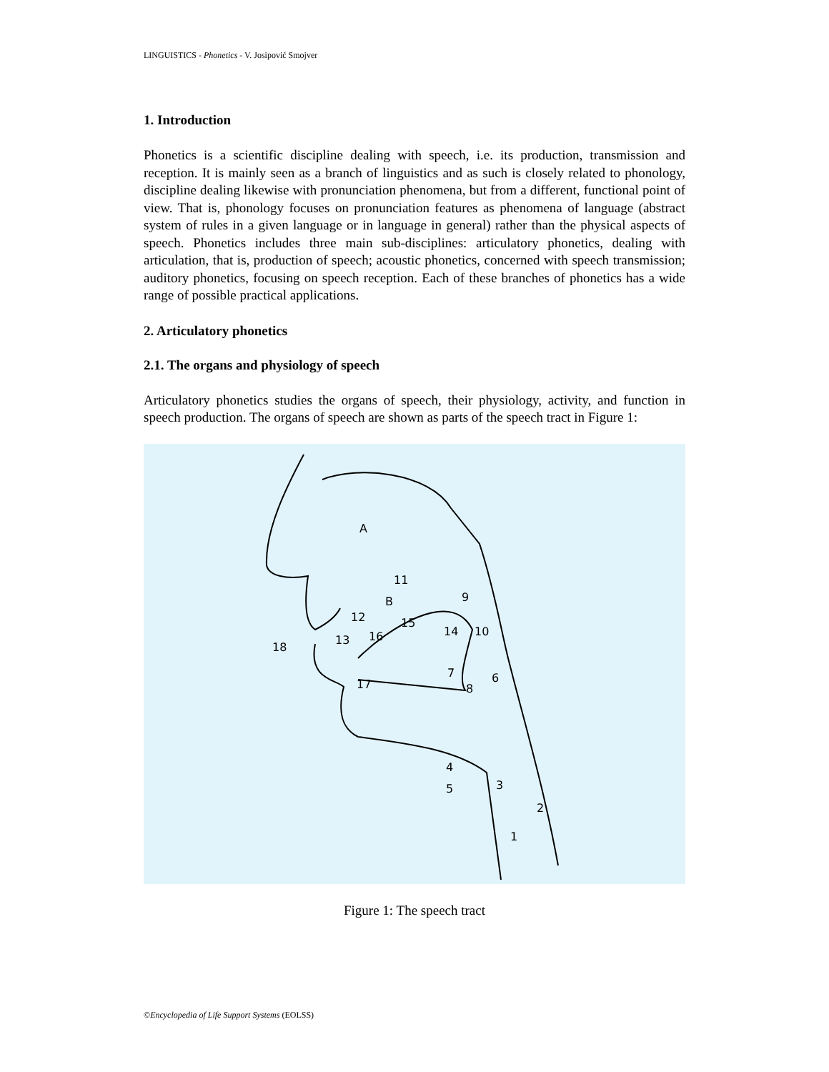LINGUISTICS - Phonetics - V. Josipović Smojver
1. Introduction
Phonetics is a scientific discipline dealing with speech, i.e. its production, transmission and reception. It is mainly seen as a branch of linguistics and as such is closely related to phonology, discipline dealing likewise with pronunciation phenomena, but from a different, functional point of view. That is, phonology focuses on pronunciation features as phenomena of language (abstract system of rules in a given language or in language in general) rather than the physical aspects of speech. Phonetics includes three main sub-disciplines: articulatory phonetics, dealing with articulation, that is, production of speech; acoustic phonetics, concerned with speech transmission; auditory phonetics, focusing on speech reception. Each of these branches of phonetics has a wide range of possible practical applications.
2. Articulatory phonetics
2.1. The organs and physiology of speech
Articulatory phonetics studies the organs of speech, their physiology, activity, and function in speech production. The organs of speech are shown as parts of the speech tract in Figure 1:
A
B
11
9
15
14
10
18
17
7
8
6
4
5
3
2
1
12
13
16
Figure 1: The speech tract
©Encyclopedia of Life Support Systems (EOLSS)